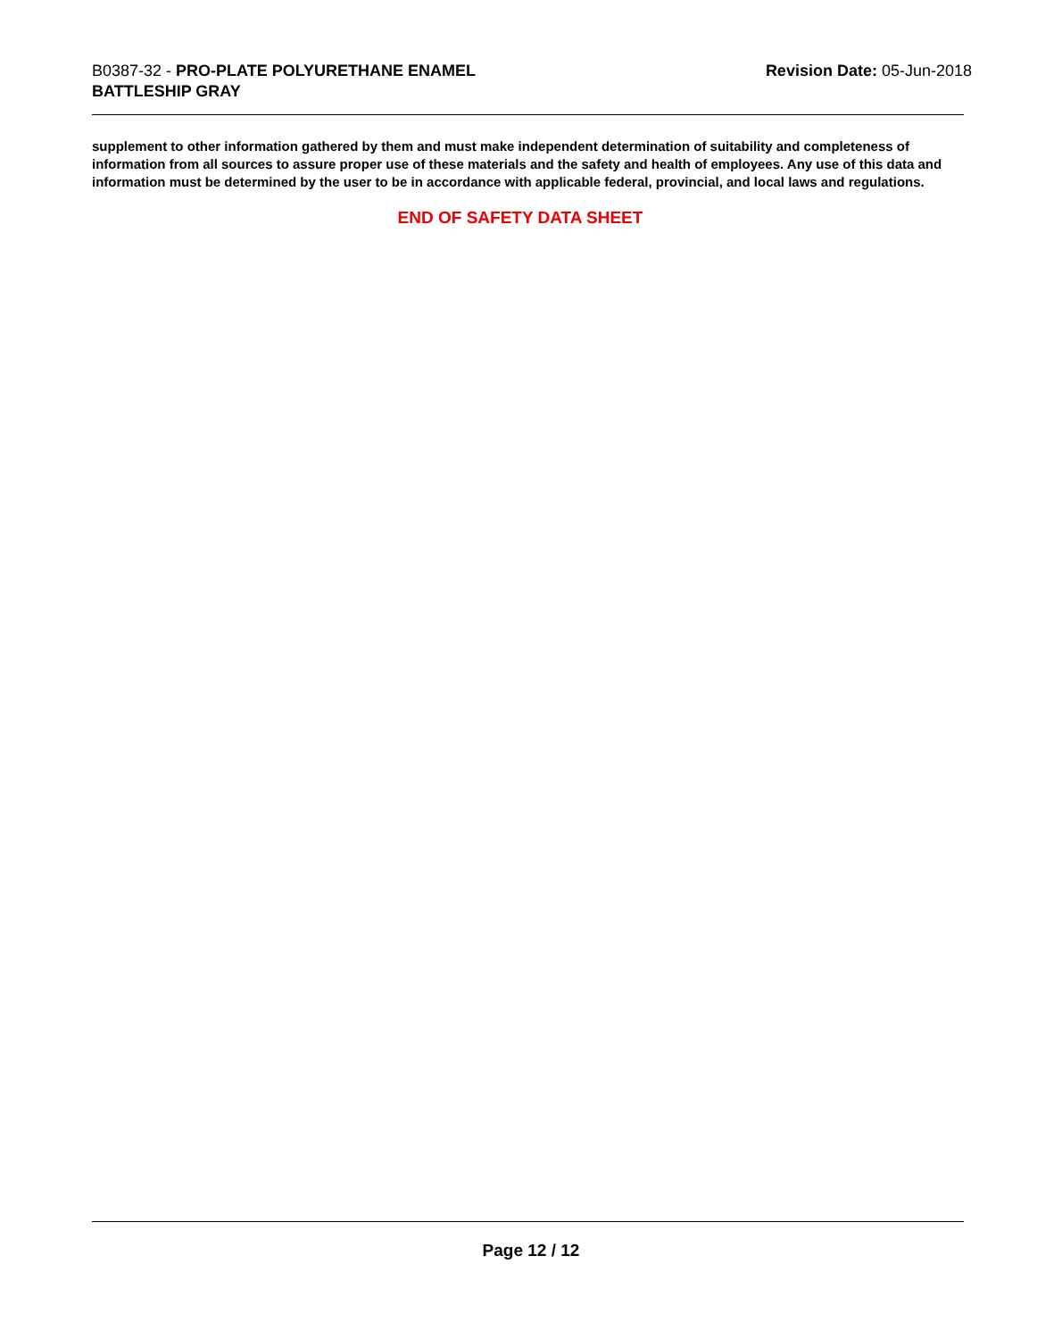B0387-32 - PRO-PLATE POLYURETHANE ENAMEL
BATTLESHIP GRAY
Revision Date: 05-Jun-2018
supplement to other information gathered by them and must make independent determination of suitability and completeness of information from all sources to assure proper use of these materials and the safety and health of employees. Any use of this data and information must be determined by the user to be in accordance with applicable federal, provincial, and local laws and regulations.
END OF SAFETY DATA SHEET
Page 12 / 12